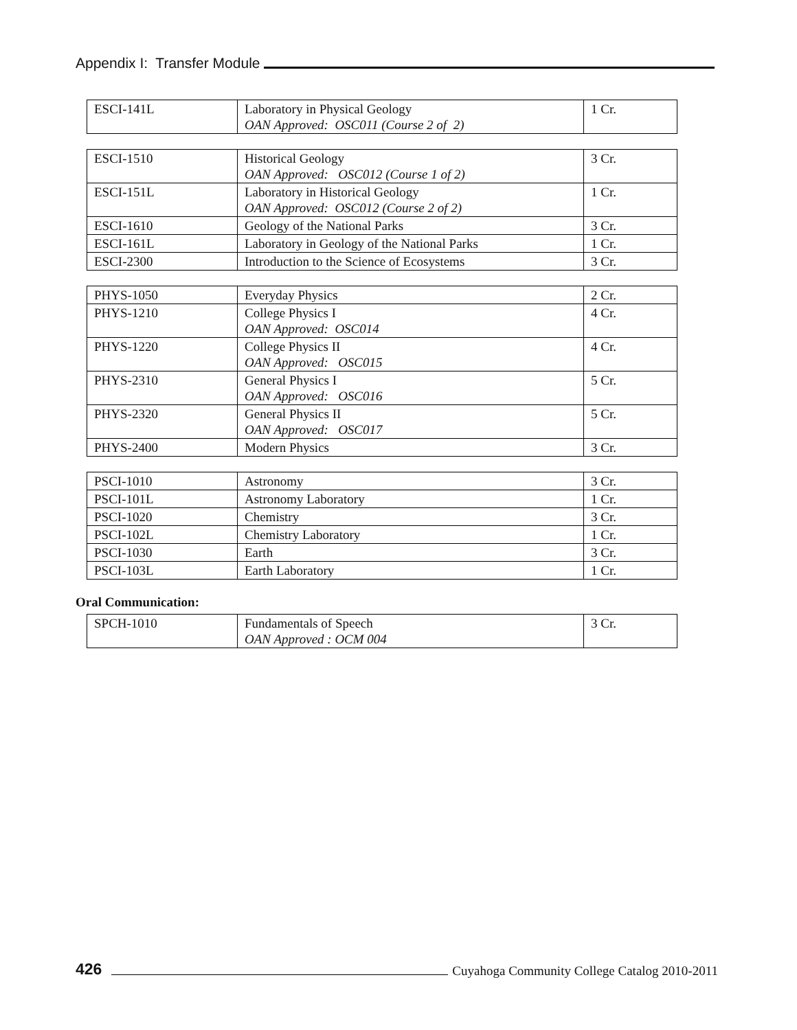Appendix I: Transfer Module
| ESCI-141L | Laboratory in Physical Geology OAN Approved: OSC011 (Course 2 of 2) | 1 Cr. |
| ESCI-1510 | Historical Geology OAN Approved: OSC012 (Course 1 of 2) | 3 Cr. |
| ESCI-151L | Laboratory in Historical Geology OAN Approved: OSC012 (Course 2 of 2) | 1 Cr. |
| ESCI-1610 | Geology of the National Parks | 3 Cr. |
| ESCI-161L | Laboratory in Geology of the National Parks | 1 Cr. |
| ESCI-2300 | Introduction to the Science of Ecosystems | 3 Cr. |
| PHYS-1050 | Everyday Physics | 2 Cr. |
| PHYS-1210 | College Physics I OAN Approved: OSC014 | 4 Cr. |
| PHYS-1220 | College Physics II OAN Approved: OSC015 | 4 Cr. |
| PHYS-2310 | General Physics I OAN Approved: OSC016 | 5 Cr. |
| PHYS-2320 | General Physics II OAN Approved: OSC017 | 5 Cr. |
| PHYS-2400 | Modern Physics | 3 Cr. |
| PSCI-1010 | Astronomy | 3 Cr. |
| PSCI-101L | Astronomy Laboratory | 1 Cr. |
| PSCI-1020 | Chemistry | 3 Cr. |
| PSCI-102L | Chemistry Laboratory | 1 Cr. |
| PSCI-1030 | Earth | 3 Cr. |
| PSCI-103L | Earth Laboratory | 1 Cr. |
Oral Communication:
| SPCH-1010 | Fundamentals of Speech OAN Approved : OCM 004 | 3 Cr. |
426 Cuyahoga Community College Catalog 2010-2011